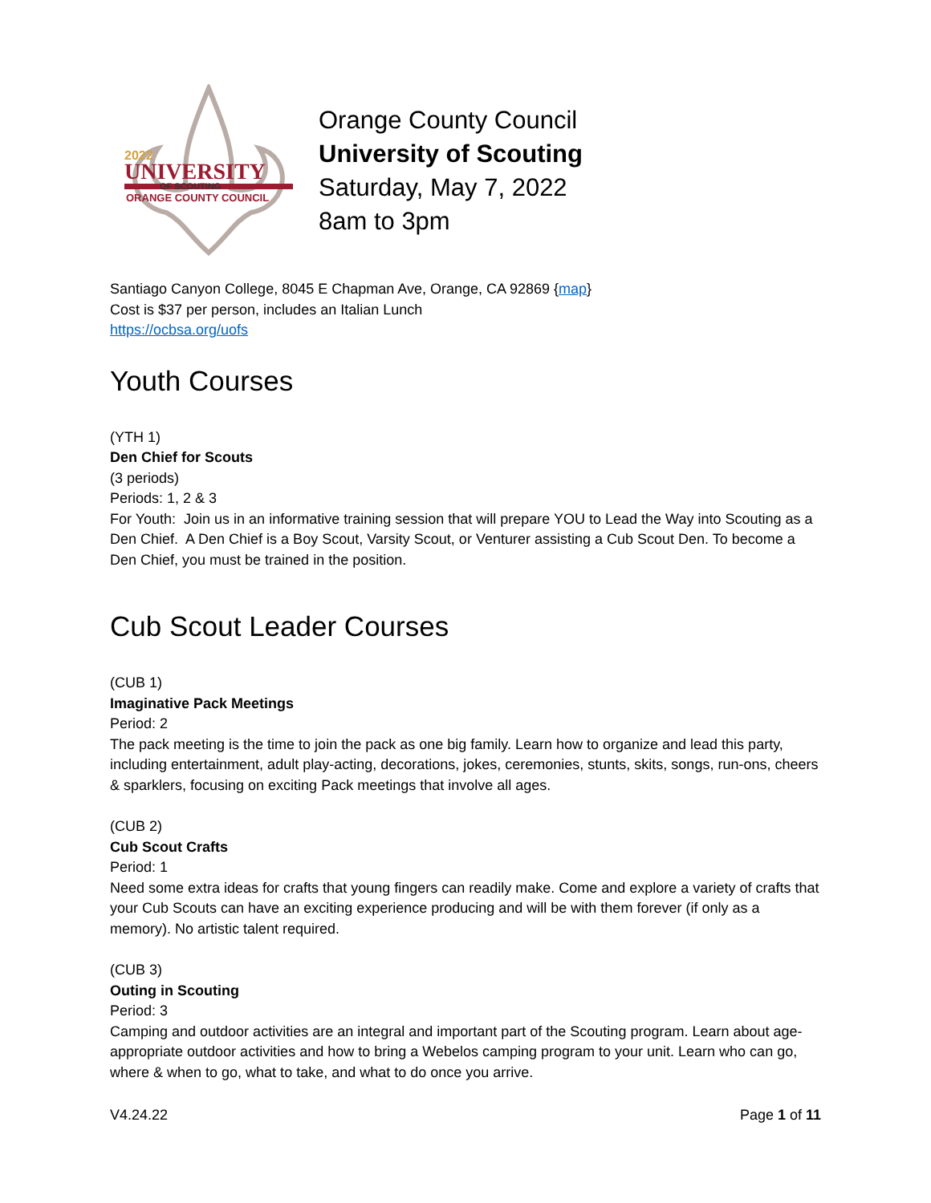UNIVERSITY
OF SCOUTING
ORANGE COUNTY COUNCIL
2022
Orange County Council
University of Scouting
Saturday, May 7, 2022
8am to 3pm
Santiago Canyon College, 8045 E Chapman Ave, Orange, CA 92869 {map}
Cost is $37 per person, includes an Italian Lunch
https://ocbsa.org/uofs
Youth Courses
(YTH 1)
Den Chief for Scouts
(3 periods)
Periods: 1, 2 & 3
For Youth: Join us in an informative training session that will prepare YOU to Lead the Way into Scouting as a Den Chief. A Den Chief is a Boy Scout, Varsity Scout, or Venturer assisting a Cub Scout Den. To become a Den Chief, you must be trained in the position.
Cub Scout Leader Courses
(CUB 1)
Imaginative Pack Meetings
Period: 2
The pack meeting is the time to join the pack as one big family. Learn how to organize and lead this party, including entertainment, adult play-acting, decorations, jokes, ceremonies, stunts, skits, songs, run-ons, cheers & sparklers, focusing on exciting Pack meetings that involve all ages.
(CUB 2)
Cub Scout Crafts
Period: 1
Need some extra ideas for crafts that young fingers can readily make. Come and explore a variety of crafts that your Cub Scouts can have an exciting experience producing and will be with them forever (if only as a memory). No artistic talent required.
(CUB 3)
Outing in Scouting
Period: 3
Camping and outdoor activities are an integral and important part of the Scouting program. Learn about age-appropriate outdoor activities and how to bring a Webelos camping program to your unit. Learn who can go, where & when to go, what to take, and what to do once you arrive.
V4.24.22 Page 1 of 11